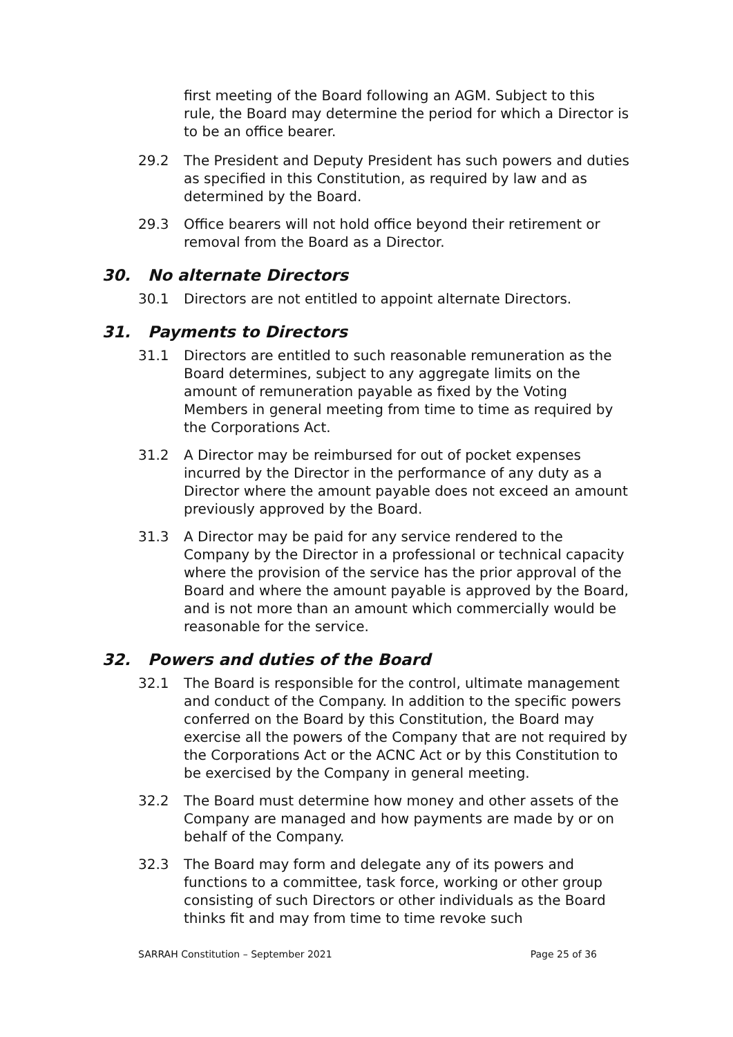first meeting of the Board following an AGM. Subject to this rule, the Board may determine the period for which a Director is to be an office bearer.
29.2 The President and Deputy President has such powers and duties as specified in this Constitution, as required by law and as determined by the Board.
29.3 Office bearers will not hold office beyond their retirement or removal from the Board as a Director.
30. No alternate Directors
30.1 Directors are not entitled to appoint alternate Directors.
31. Payments to Directors
31.1 Directors are entitled to such reasonable remuneration as the Board determines, subject to any aggregate limits on the amount of remuneration payable as fixed by the Voting Members in general meeting from time to time as required by the Corporations Act.
31.2 A Director may be reimbursed for out of pocket expenses incurred by the Director in the performance of any duty as a Director where the amount payable does not exceed an amount previously approved by the Board.
31.3 A Director may be paid for any service rendered to the Company by the Director in a professional or technical capacity where the provision of the service has the prior approval of the Board and where the amount payable is approved by the Board, and is not more than an amount which commercially would be reasonable for the service.
32. Powers and duties of the Board
32.1 The Board is responsible for the control, ultimate management and conduct of the Company. In addition to the specific powers conferred on the Board by this Constitution, the Board may exercise all the powers of the Company that are not required by the Corporations Act or the ACNC Act or by this Constitution to be exercised by the Company in general meeting.
32.2 The Board must determine how money and other assets of the Company are managed and how payments are made by or on behalf of the Company.
32.3 The Board may form and delegate any of its powers and functions to a committee, task force, working or other group consisting of such Directors or other individuals as the Board thinks fit and may from time to time revoke such
SARRAH Constitution – September 2021 Page 25 of 36